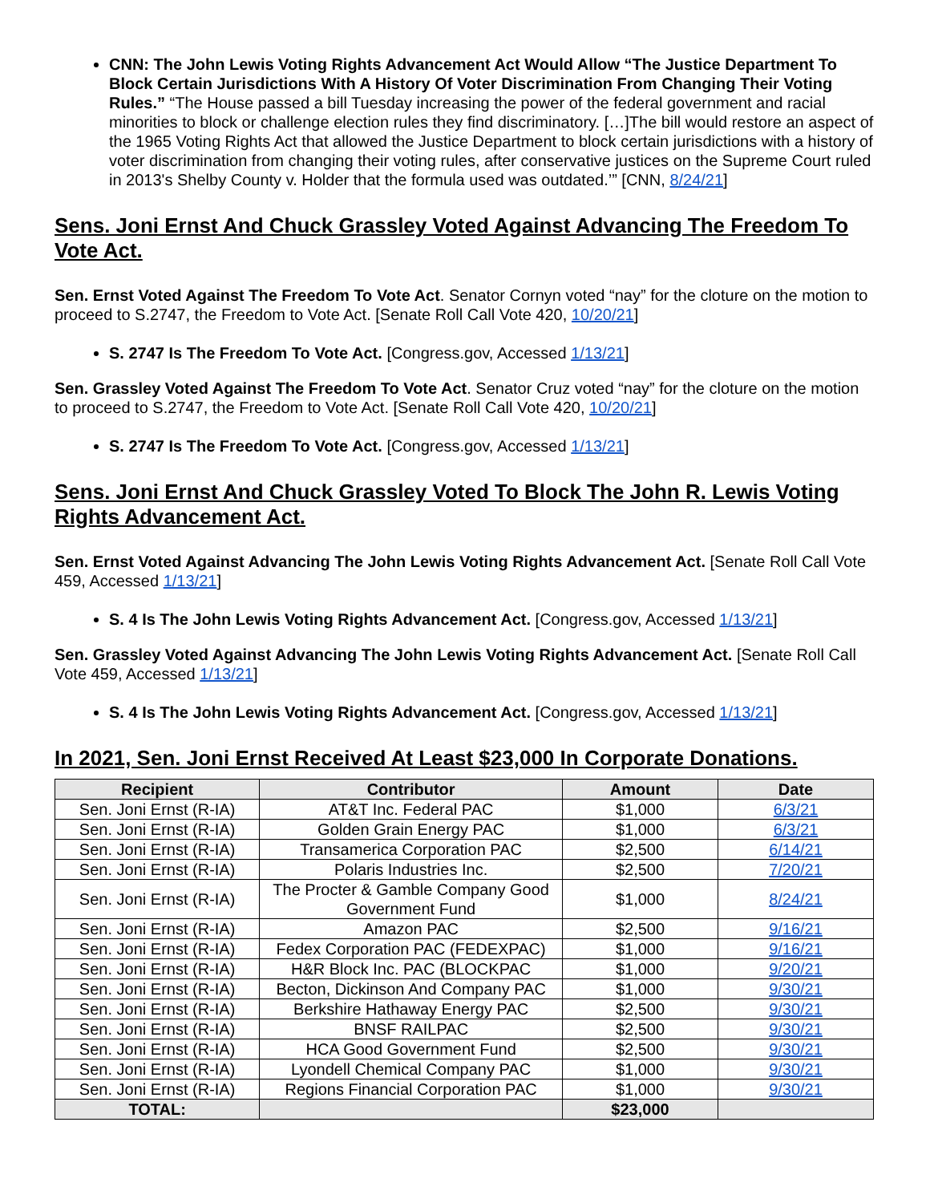CNN: The John Lewis Voting Rights Advancement Act Would Allow “The Justice Department To Block Certain Jurisdictions With A History Of Voter Discrimination From Changing Their Voting Rules.” “The House passed a bill Tuesday increasing the power of the federal government and racial minorities to block or challenge election rules they find discriminatory. […]The bill would restore an aspect of the 1965 Voting Rights Act that allowed the Justice Department to block certain jurisdictions with a history of voter discrimination from changing their voting rules, after conservative justices on the Supreme Court ruled in 2013's Shelby County v. Holder that the formula used was outdated.’” [CNN, 8/24/21]
Sens. Joni Ernst And Chuck Grassley Voted Against Advancing The Freedom To Vote Act.
Sen. Ernst Voted Against The Freedom To Vote Act. Senator Cornyn voted “nay” for the cloture on the motion to proceed to S.2747, the Freedom to Vote Act. [Senate Roll Call Vote 420, 10/20/21]
S. 2747 Is The Freedom To Vote Act. [Congress.gov, Accessed 1/13/21]
Sen. Grassley Voted Against The Freedom To Vote Act. Senator Cruz voted “nay” for the cloture on the motion to proceed to S.2747, the Freedom to Vote Act. [Senate Roll Call Vote 420, 10/20/21]
S. 2747 Is The Freedom To Vote Act. [Congress.gov, Accessed 1/13/21]
Sens. Joni Ernst And Chuck Grassley Voted To Block The John R. Lewis Voting Rights Advancement Act.
Sen. Ernst Voted Against Advancing The John Lewis Voting Rights Advancement Act. [Senate Roll Call Vote 459, Accessed 1/13/21]
S. 4 Is The John Lewis Voting Rights Advancement Act. [Congress.gov, Accessed 1/13/21]
Sen. Grassley Voted Against Advancing The John Lewis Voting Rights Advancement Act. [Senate Roll Call Vote 459, Accessed 1/13/21]
S. 4 Is The John Lewis Voting Rights Advancement Act. [Congress.gov, Accessed 1/13/21]
In 2021, Sen. Joni Ernst Received At Least $23,000 In Corporate Donations.
| Recipient | Contributor | Amount | Date |
| --- | --- | --- | --- |
| Sen. Joni Ernst (R-IA) | AT&T Inc. Federal PAC | $1,000 | 6/3/21 |
| Sen. Joni Ernst (R-IA) | Golden Grain Energy PAC | $1,000 | 6/3/21 |
| Sen. Joni Ernst (R-IA) | Transamerica Corporation PAC | $2,500 | 6/14/21 |
| Sen. Joni Ernst (R-IA) | Polaris Industries Inc. | $2,500 | 7/20/21 |
| Sen. Joni Ernst (R-IA) | The Procter & Gamble Company Good Government Fund | $1,000 | 8/24/21 |
| Sen. Joni Ernst (R-IA) | Amazon PAC | $2,500 | 9/16/21 |
| Sen. Joni Ernst (R-IA) | Fedex Corporation PAC (FEDEXPAC) | $1,000 | 9/16/21 |
| Sen. Joni Ernst (R-IA) | H&R Block Inc. PAC (BLOCKPAC | $1,000 | 9/20/21 |
| Sen. Joni Ernst (R-IA) | Becton, Dickinson And Company PAC | $1,000 | 9/30/21 |
| Sen. Joni Ernst (R-IA) | Berkshire Hathaway Energy PAC | $2,500 | 9/30/21 |
| Sen. Joni Ernst (R-IA) | BNSF RAILPAC | $2,500 | 9/30/21 |
| Sen. Joni Ernst (R-IA) | HCA Good Government Fund | $2,500 | 9/30/21 |
| Sen. Joni Ernst (R-IA) | Lyondell Chemical Company PAC | $1,000 | 9/30/21 |
| Sen. Joni Ernst (R-IA) | Regions Financial Corporation PAC | $1,000 | 9/30/21 |
| TOTAL: | | $23,000 | |